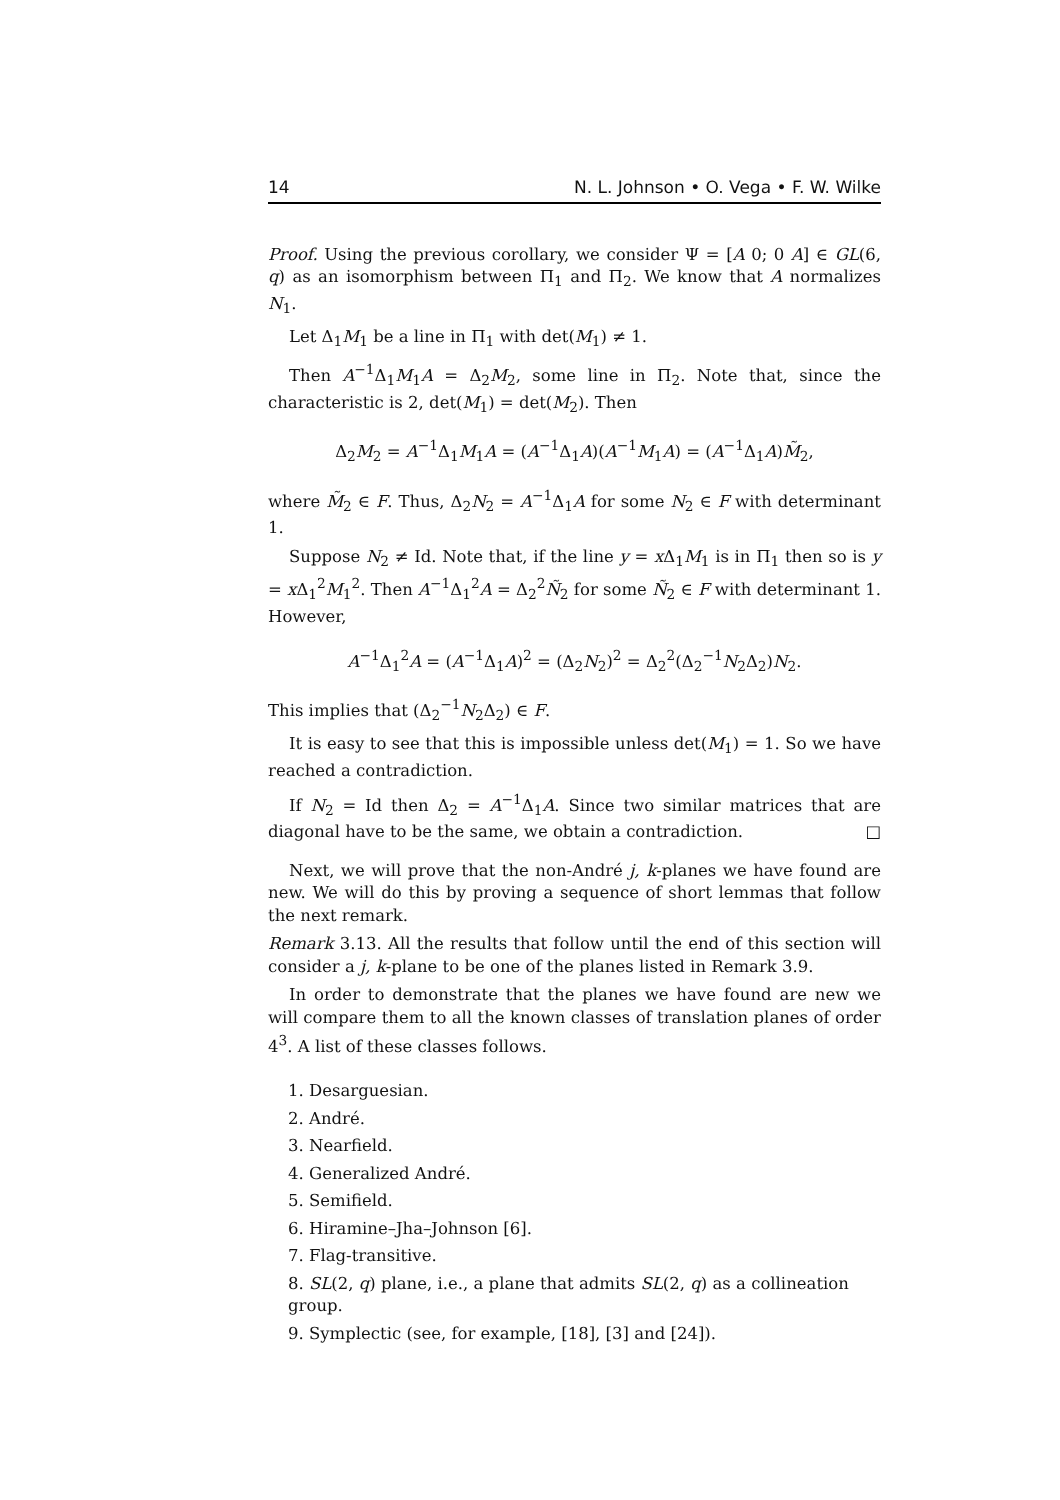14 N. L. Johnson • O. Vega • F. W. Wilke
Proof. Using the previous corollary, we consider Ψ = [A 0; 0 A] ∈ GL(6, q) as an isomorphism between Π<sub>1</sub> and Π<sub>2</sub>. We know that A normalizes N<sub>1</sub>.
Let Δ<sub>1</sub>M<sub>1</sub> be a line in Π<sub>1</sub> with det(M<sub>1</sub>) ≠ 1.
Then A<sup>−1</sup>Δ<sub>1</sub>M<sub>1</sub>A = Δ<sub>2</sub>M<sub>2</sub>, some line in Π<sub>2</sub>. Note that, since the characteristic is 2, det(M<sub>1</sub>) = det(M<sub>2</sub>). Then
Δ<sub>2</sub>M<sub>2</sub> = A<sup>−1</sup>Δ<sub>1</sub>M<sub>1</sub>A = (A<sup>−1</sup>Δ<sub>1</sub>A)(A<sup>−1</sup>M<sub>1</sub>A) = (A<sup>−1</sup>Δ<sub>1</sub>A)M̃<sub>2</sub>,
where M̃<sub>2</sub> ∈ F. Thus, Δ<sub>2</sub>N<sub>2</sub> = A<sup>−1</sup>Δ<sub>1</sub>A for some N<sub>2</sub> ∈ F with determinant 1.
Suppose N<sub>2</sub> ≠ Id. Note that, if the line y = x Δ<sub>1</sub>M<sub>1</sub> is in Π<sub>1</sub> then so is y = x Δ<sub>1</sub><sup>2</sup>M<sub>1</sub><sup>2</sup>. Then A<sup>−1</sup>Δ<sub>1</sub><sup>2</sup>A = Δ<sub>2</sub><sup>2</sup>Ñ<sub>2</sub> for some Ñ<sub>2</sub> ∈ F with determinant 1. However,
A<sup>−1</sup>Δ<sub>1</sub><sup>2</sup>A = (A<sup>−1</sup>Δ<sub>1</sub>A)<sup>2</sup> = (Δ<sub>2</sub>N<sub>2</sub>)<sup>2</sup> = Δ<sub>2</sub><sup>2</sup>(Δ<sub>2</sub><sup>−1</sup>N<sub>2</sub>Δ<sub>2</sub>)N<sub>2</sub>.
This implies that (Δ<sub>2</sub><sup>−1</sup>N<sub>2</sub>Δ<sub>2</sub>) ∈ F.
It is easy to see that this is impossible unless det(M<sub>1</sub>) = 1. So we have reached a contradiction.
If N<sub>2</sub> = Id then Δ<sub>2</sub> = A<sup>−1</sup>Δ<sub>1</sub>A. Since two similar matrices that are diagonal have to be the same, we obtain a contradiction. □
Next, we will prove that the non-André j, k-planes we have found are new. We will do this by proving a sequence of short lemmas that follow the next remark.
Remark 3.13. All the results that follow until the end of this section will consider a j, k-plane to be one of the planes listed in Remark 3.9.
In order to demonstrate that the planes we have found are new we will compare them to all the known classes of translation planes of order 4<sup>3</sup>. A list of these classes follows.
1. Desarguesian.
2. André.
3. Nearfield.
4. Generalized André.
5. Semifield.
6. Hiramine–Jha–Johnson [6].
7. Flag-transitive.
8. SL(2, q) plane, i.e., a plane that admits SL(2, q) as a collineation group.
9. Symplectic (see, for example, [18], [3] and [24]).